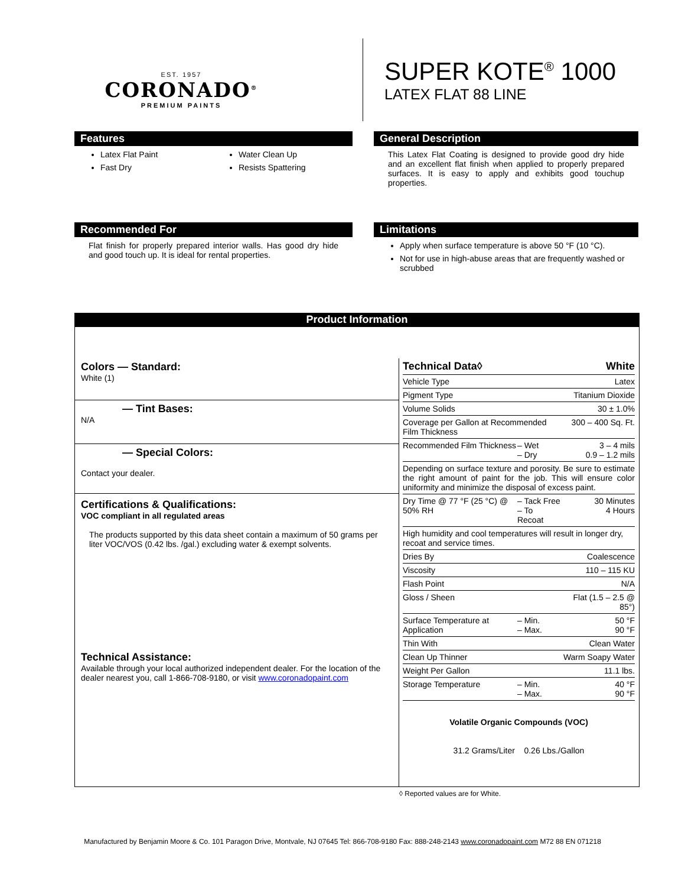EST. 1957
CORONADO<sup>®</sup>
PREMIUM PAINTS
SUPER KOTE<sup>®</sup> 1000
LATEX FLAT 88 LINE
Features
Latex Flat Paint
Fast Dry
Water Clean Up
Resists Spattering
General Description
This Latex Flat Coating is designed to provide good dry hide and an excellent flat finish when applied to properly prepared surfaces. It is easy to apply and exhibits good touchup properties.
Recommended For
Flat finish for properly prepared interior walls. Has good dry hide and good touch up. It is ideal for rental properties.
Limitations
Apply when surface temperature is above 50 °F (10 °C).
Not for use in high-abuse areas that are frequently washed or scrubbed
Product Information
Colors — Standard:
White (1)
— Tint Bases:
N/A
— Special Colors:
Contact your dealer.
Certifications & Qualifications:
VOC compliant in all regulated areas
The products supported by this data sheet contain a maximum of 50 grams per liter VOC/VOS (0.42 lbs. /gal.) excluding water & exempt solvents.
Technical Assistance:
Available through your local authorized independent dealer. For the location of the dealer nearest you, call 1-866-708-9180, or visit www.coronadopaint.com
| Technical Data◊ | | White |
| Vehicle Type | | Latex |
| Pigment Type | | Titanium Dioxide |
| Volume Solids | | 30 ± 1.0% |
| Coverage per Gallon at Recommended Film Thickness | | 300 – 400 Sq. Ft. |
| Recommended Film Thickness | – Wet – Dry | 3 – 4 mils 0.9 – 1.2 mils |
| Depending on surface texture and porosity. Be sure to estimate the right amount of paint for the job. This will ensure color uniformity and minimize the disposal of excess paint. | | |
| Dry Time @ 77 °F (25 °C) @ 50% RH | – Tack Free – To Recoat | 30 Minutes 4 Hours |
| High humidity and cool temperatures will result in longer dry, recoat and service times. | | |
| Dries By | | Coalescence |
| Viscosity | | 110 – 115 KU |
| Flash Point | | N/A |
| Gloss / Sheen | | Flat (1.5 – 2.5 @ 85°) |
| Surface Temperature at Application | – Min. – Max. | 50 °F 90 °F |
| Thin With | | Clean Water |
| Clean Up Thinner | | Warm Soapy Water |
| Weight Per Gallon | | 11.1 lbs. |
| Storage Temperature | – Min. – Max. | 40 °F 90 °F |
Volatile Organic Compounds (VOC)
31.2 Grams/Liter 0.26 Lbs./Gallon
◊ Reported values are for White.
Manufactured by Benjamin Moore & Co. 101 Paragon Drive, Montvale, NJ 07645 Tel: 866-708-9180 Fax: 888-248-2143 www.coronadopaint.com M72 88 EN 071218